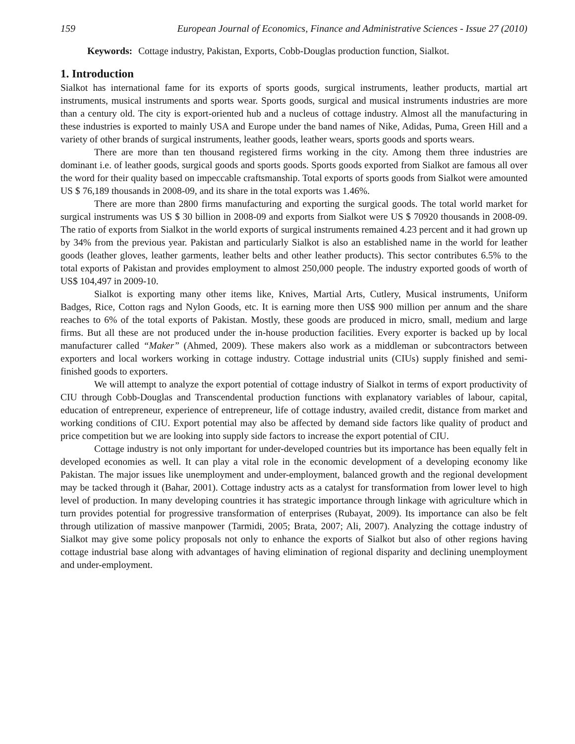159 European Journal of Economics, Finance and Administrative Sciences - Issue 27 (2010)
Keywords: Cottage industry, Pakistan, Exports, Cobb-Douglas production function, Sialkot.
1. Introduction
Sialkot has international fame for its exports of sports goods, surgical instruments, leather products, martial art instruments, musical instruments and sports wear. Sports goods, surgical and musical instruments industries are more than a century old. The city is export-oriented hub and a nucleus of cottage industry. Almost all the manufacturing in these industries is exported to mainly USA and Europe under the band names of Nike, Adidas, Puma, Green Hill and a variety of other brands of surgical instruments, leather goods, leather wears, sports goods and sports wears.
There are more than ten thousand registered firms working in the city. Among them three industries are dominant i.e. of leather goods, surgical goods and sports goods. Sports goods exported from Sialkot are famous all over the word for their quality based on impeccable craftsmanship. Total exports of sports goods from Sialkot were amounted US $ 76,189 thousands in 2008-09, and its share in the total exports was 1.46%.
There are more than 2800 firms manufacturing and exporting the surgical goods. The total world market for surgical instruments was US $ 30 billion in 2008-09 and exports from Sialkot were US $ 70920 thousands in 2008-09. The ratio of exports from Sialkot in the world exports of surgical instruments remained 4.23 percent and it had grown up by 34% from the previous year. Pakistan and particularly Sialkot is also an established name in the world for leather goods (leather gloves, leather garments, leather belts and other leather products). This sector contributes 6.5% to the total exports of Pakistan and provides employment to almost 250,000 people. The industry exported goods of worth of US$ 104,497 in 2009-10.
Sialkot is exporting many other items like, Knives, Martial Arts, Cutlery, Musical instruments, Uniform Badges, Rice, Cotton rags and Nylon Goods, etc. It is earning more then US$ 900 million per annum and the share reaches to 6% of the total exports of Pakistan. Mostly, these goods are produced in micro, small, medium and large firms. But all these are not produced under the in-house production facilities. Every exporter is backed up by local manufacturer called “Maker” (Ahmed, 2009). These makers also work as a middleman or subcontractors between exporters and local workers working in cottage industry. Cottage industrial units (CIUs) supply finished and semi-finished goods to exporters.
We will attempt to analyze the export potential of cottage industry of Sialkot in terms of export productivity of CIU through Cobb-Douglas and Transcendental production functions with explanatory variables of labour, capital, education of entrepreneur, experience of entrepreneur, life of cottage industry, availed credit, distance from market and working conditions of CIU. Export potential may also be affected by demand side factors like quality of product and price competition but we are looking into supply side factors to increase the export potential of CIU.
Cottage industry is not only important for under-developed countries but its importance has been equally felt in developed economies as well. It can play a vital role in the economic development of a developing economy like Pakistan. The major issues like unemployment and under-employment, balanced growth and the regional development may be tacked through it (Bahar, 2001). Cottage industry acts as a catalyst for transformation from lower level to high level of production. In many developing countries it has strategic importance through linkage with agriculture which in turn provides potential for progressive transformation of enterprises (Rubayat, 2009). Its importance can also be felt through utilization of massive manpower (Tarmidi, 2005; Brata, 2007; Ali, 2007). Analyzing the cottage industry of Sialkot may give some policy proposals not only to enhance the exports of Sialkot but also of other regions having cottage industrial base along with advantages of having elimination of regional disparity and declining unemployment and under-employment.